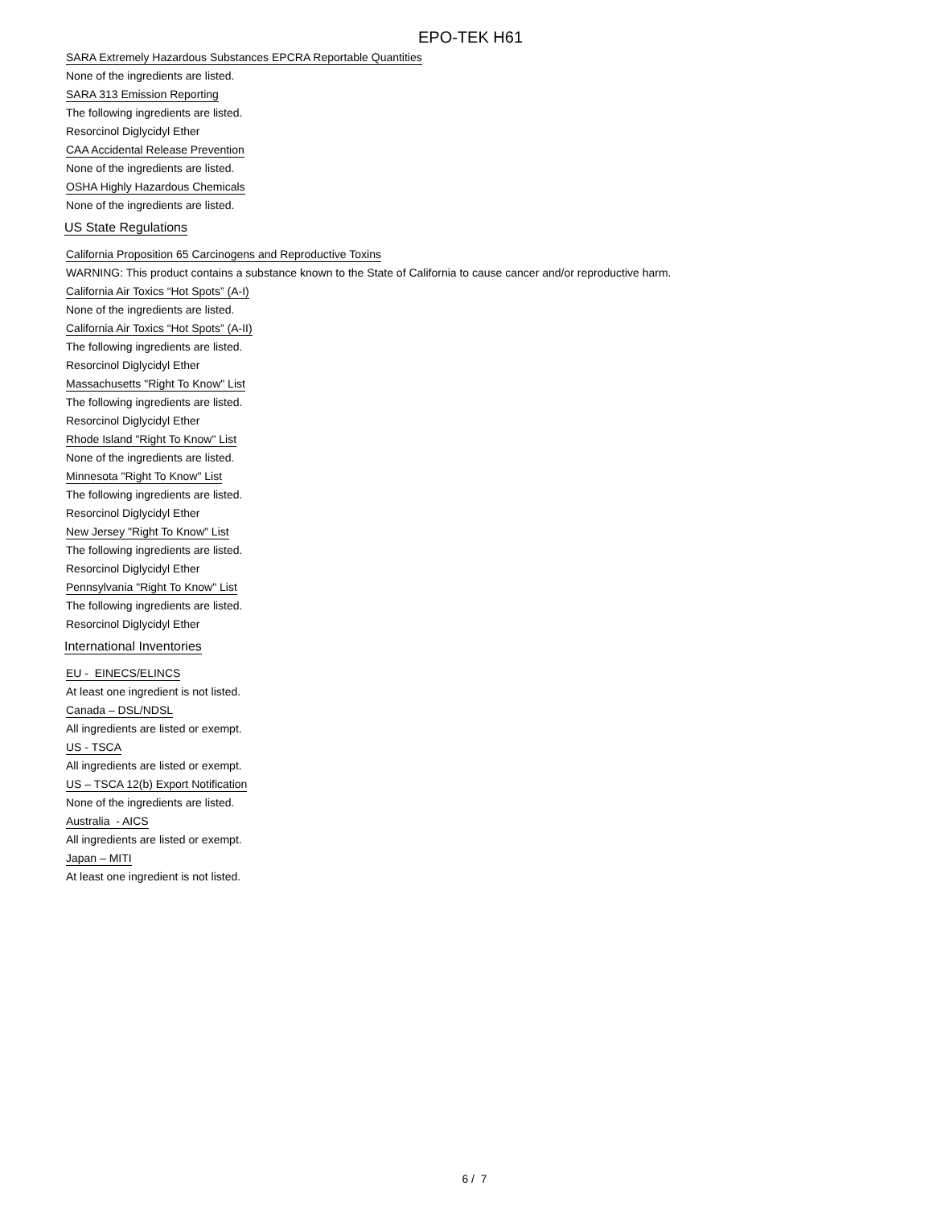EPO-TEK H61
SARA Extremely Hazardous Substances EPCRA Reportable Quantities
None of the ingredients are listed.
SARA 313 Emission Reporting
The following ingredients are listed.
Resorcinol Diglycidyl Ether
CAA Accidental Release Prevention
None of the ingredients are listed.
OSHA Highly Hazardous Chemicals
None of the ingredients are listed.
US State Regulations
California Proposition 65 Carcinogens and Reproductive Toxins
WARNING: This product contains a substance known to the State of California to cause cancer and/or reproductive harm.
California Air Toxics “Hot Spots” (A-I)
None of the ingredients are listed.
California Air Toxics “Hot Spots” (A-II)
The following ingredients are listed.
Resorcinol Diglycidyl Ether
Massachusetts "Right To Know" List
The following ingredients are listed.
Resorcinol Diglycidyl Ether
Rhode Island "Right To Know" List
None of the ingredients are listed.
Minnesota "Right To Know" List
The following ingredients are listed.
Resorcinol Diglycidyl Ether
New Jersey "Right To Know" List
The following ingredients are listed.
Resorcinol Diglycidyl Ether
Pennsylvania "Right To Know" List
The following ingredients are listed.
Resorcinol Diglycidyl Ether
International Inventories
EU - EINECS/ELINCS
At least one ingredient is not listed.
Canada – DSL/NDSL
All ingredients are listed or exempt.
US - TSCA
All ingredients are listed or exempt.
US – TSCA 12(b) Export Notification
None of the ingredients are listed.
Australia - AICS
All ingredients are listed or exempt.
Japan – MITI
At least one ingredient is not listed.
6 / 7